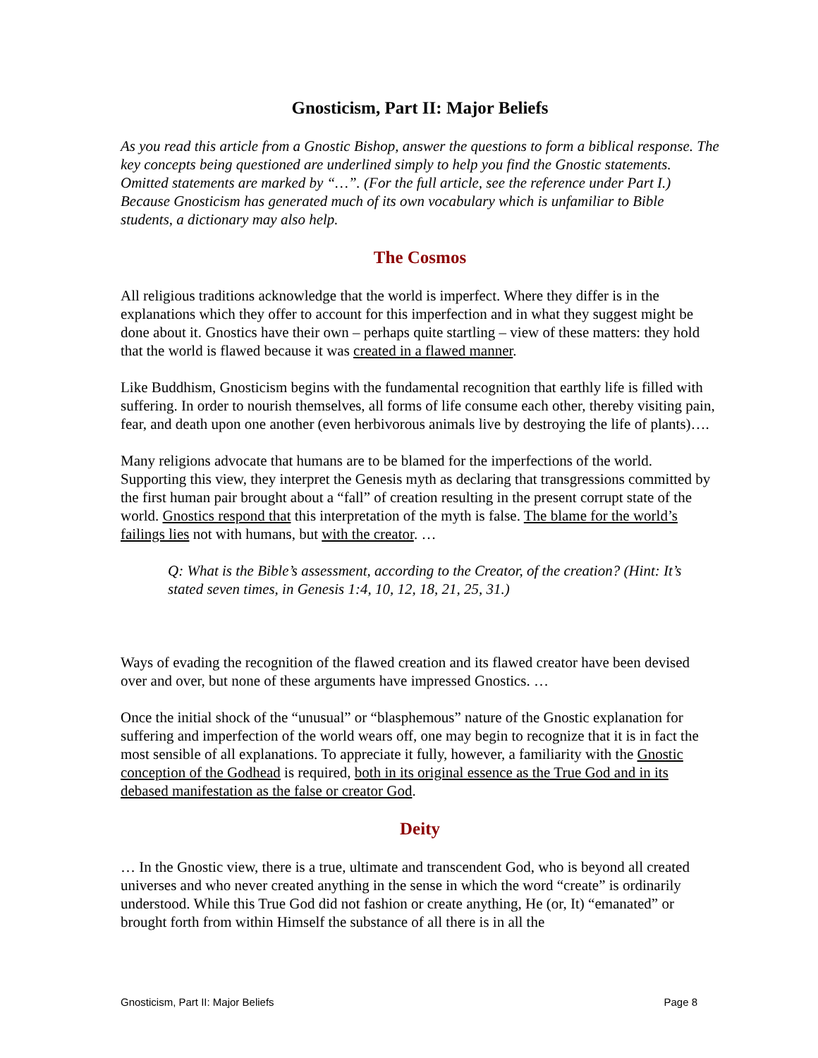Gnosticism, Part II: Major Beliefs
As you read this article from a Gnostic Bishop, answer the questions to form a biblical response. The key concepts being questioned are underlined simply to help you find the Gnostic statements. Omitted statements are marked by “…”. (For the full article, see the reference under Part I.) Because Gnosticism has generated much of its own vocabulary which is unfamiliar to Bible students, a dictionary may also help.
The Cosmos
All religious traditions acknowledge that the world is imperfect. Where they differ is in the explanations which they offer to account for this imperfection and in what they suggest might be done about it. Gnostics have their own – perhaps quite startling – view of these matters: they hold that the world is flawed because it was created in a flawed manner.
Like Buddhism, Gnosticism begins with the fundamental recognition that earthly life is filled with suffering. In order to nourish themselves, all forms of life consume each other, thereby visiting pain, fear, and death upon one another (even herbivorous animals live by destroying the life of plants)….
Many religions advocate that humans are to be blamed for the imperfections of the world. Supporting this view, they interpret the Genesis myth as declaring that transgressions committed by the first human pair brought about a “fall” of creation resulting in the present corrupt state of the world. Gnostics respond that this interpretation of the myth is false. The blame for the world’s failings lies not with humans, but with the creator. …
Q: What is the Bible’s assessment, according to the Creator, of the creation? (Hint: It’s stated seven times, in Genesis 1:4, 10, 12, 18, 21, 25, 31.)
Ways of evading the recognition of the flawed creation and its flawed creator have been devised over and over, but none of these arguments have impressed Gnostics. …
Once the initial shock of the “unusual” or “blasphemous” nature of the Gnostic explanation for suffering and imperfection of the world wears off, one may begin to recognize that it is in fact the most sensible of all explanations. To appreciate it fully, however, a familiarity with the Gnostic conception of the Godhead is required, both in its original essence as the True God and in its debased manifestation as the false or creator God.
Deity
… In the Gnostic view, there is a true, ultimate and transcendent God, who is beyond all created universes and who never created anything in the sense in which the word “create” is ordinarily understood. While this True God did not fashion or create anything, He (or, It) “emanated” or brought forth from within Himself the substance of all there is in all the
Gnosticism, Part II: Major Beliefs Page 8